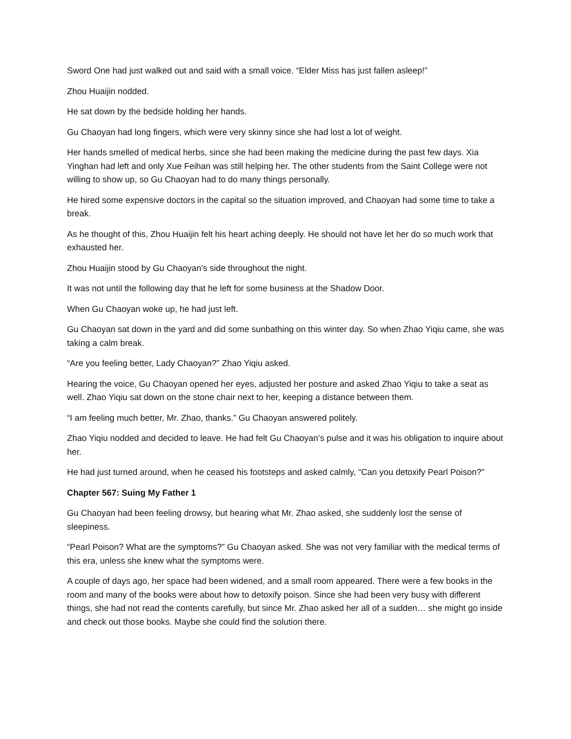Sword One had just walked out and said with a small voice. “Elder Miss has just fallen asleep!”
Zhou Huaijin nodded.
He sat down by the bedside holding her hands.
Gu Chaoyan had long fingers, which were very skinny since she had lost a lot of weight.
Her hands smelled of medical herbs, since she had been making the medicine during the past few days. Xia Yinghan had left and only Xue Feihan was still helping her. The other students from the Saint College were not willing to show up, so Gu Chaoyan had to do many things personally.
He hired some expensive doctors in the capital so the situation improved, and Chaoyan had some time to take a break.
As he thought of this, Zhou Huaijin felt his heart aching deeply. He should not have let her do so much work that exhausted her.
Zhou Huaijin stood by Gu Chaoyan’s side throughout the night.
It was not until the following day that he left for some business at the Shadow Door.
When Gu Chaoyan woke up, he had just left.
Gu Chaoyan sat down in the yard and did some sunbathing on this winter day. So when Zhao Yiqiu came, she was taking a calm break.
“Are you feeling better, Lady Chaoyan?” Zhao Yiqiu asked.
Hearing the voice, Gu Chaoyan opened her eyes, adjusted her posture and asked Zhao Yiqiu to take a seat as well. Zhao Yiqiu sat down on the stone chair next to her, keeping a distance between them.
“I am feeling much better, Mr. Zhao, thanks.” Gu Chaoyan answered politely.
Zhao Yiqiu nodded and decided to leave. He had felt Gu Chaoyan’s pulse and it was his obligation to inquire about her.
He had just turned around, when he ceased his footsteps and asked calmly, “Can you detoxify Pearl Poison?”
Chapter 567: Suing My Father 1
Gu Chaoyan had been feeling drowsy, but hearing what Mr. Zhao asked, she suddenly lost the sense of sleepiness.
“Pearl Poison? What are the symptoms?” Gu Chaoyan asked. She was not very familiar with the medical terms of this era, unless she knew what the symptoms were.
A couple of days ago, her space had been widened, and a small room appeared. There were a few books in the room and many of the books were about how to detoxify poison. Since she had been very busy with different things, she had not read the contents carefully, but since Mr. Zhao asked her all of a sudden… she might go inside and check out those books. Maybe she could find the solution there.